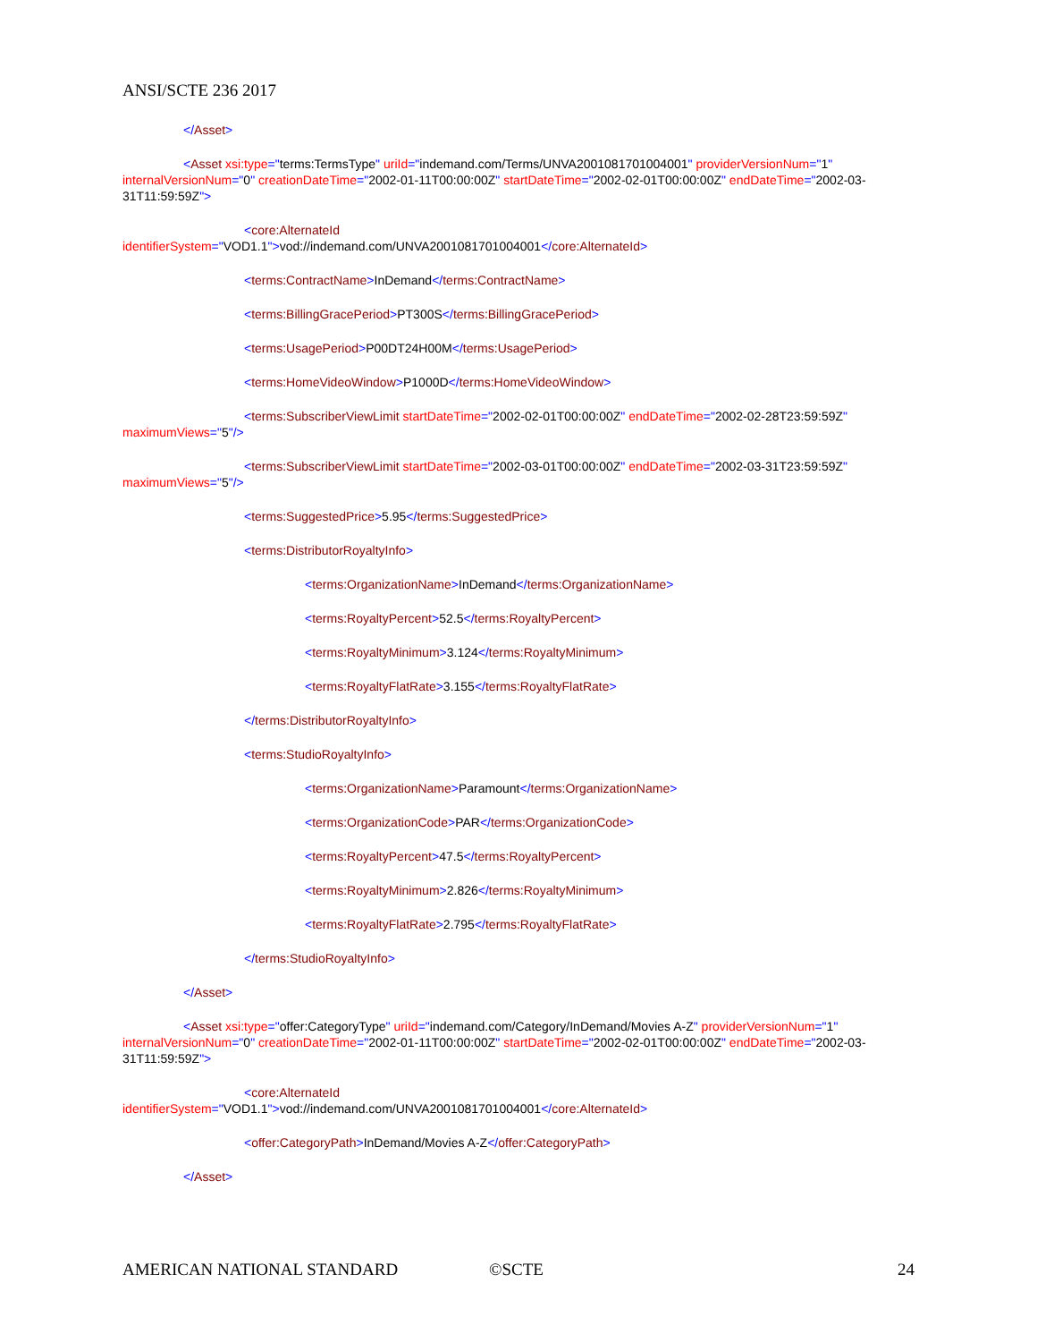ANSI/SCTE 236 2017
</Asset>
<Asset xsi:type="terms:TermsType" uriId="indemand.com/Terms/UNVA2001081701004001" providerVersionNum="1" internalVersionNum="0" creationDateTime="2002-01-11T00:00:00Z" startDateTime="2002-02-01T00:00:00Z" endDateTime="2002-03-31T11:59:59Z">
<core:AlternateId
identifierSystem="VOD1.1">vod://indemand.com/UNVA2001081701004001</core:AlternateId>
<terms:ContractName>InDemand</terms:ContractName>
<terms:BillingGracePeriod>PT300S</terms:BillingGracePeriod>
<terms:UsagePeriod>P00DT24H00M</terms:UsagePeriod>
<terms:HomeVideoWindow>P1000D</terms:HomeVideoWindow>
<terms:SubscriberViewLimit startDateTime="2002-02-01T00:00:00Z" endDateTime="2002-02-28T23:59:59Z" maximumViews="5"/>
<terms:SubscriberViewLimit startDateTime="2002-03-01T00:00:00Z" endDateTime="2002-03-31T23:59:59Z" maximumViews="5"/>
<terms:SuggestedPrice>5.95</terms:SuggestedPrice>
<terms:DistributorRoyaltyInfo>
<terms:OrganizationName>InDemand</terms:OrganizationName>
<terms:RoyaltyPercent>52.5</terms:RoyaltyPercent>
<terms:RoyaltyMinimum>3.124</terms:RoyaltyMinimum>
<terms:RoyaltyFlatRate>3.155</terms:RoyaltyFlatRate>
</terms:DistributorRoyaltyInfo>
<terms:StudioRoyaltyInfo>
<terms:OrganizationName>Paramount</terms:OrganizationName>
<terms:OrganizationCode>PAR</terms:OrganizationCode>
<terms:RoyaltyPercent>47.5</terms:RoyaltyPercent>
<terms:RoyaltyMinimum>2.826</terms:RoyaltyMinimum>
<terms:RoyaltyFlatRate>2.795</terms:RoyaltyFlatRate>
</terms:StudioRoyaltyInfo>
</Asset>
<Asset xsi:type="offer:CategoryType" uriId="indemand.com/Category/InDemand/Movies A-Z" providerVersionNum="1" internalVersionNum="0" creationDateTime="2002-01-11T00:00:00Z" startDateTime="2002-02-01T00:00:00Z" endDateTime="2002-03-31T11:59:59Z">
<core:AlternateId
identifierSystem="VOD1.1">vod://indemand.com/UNVA2001081701004001</core:AlternateId>
<offer:CategoryPath>InDemand/Movies A-Z</offer:CategoryPath>
</Asset>
AMERICAN NATIONAL STANDARD ©SCTE 24